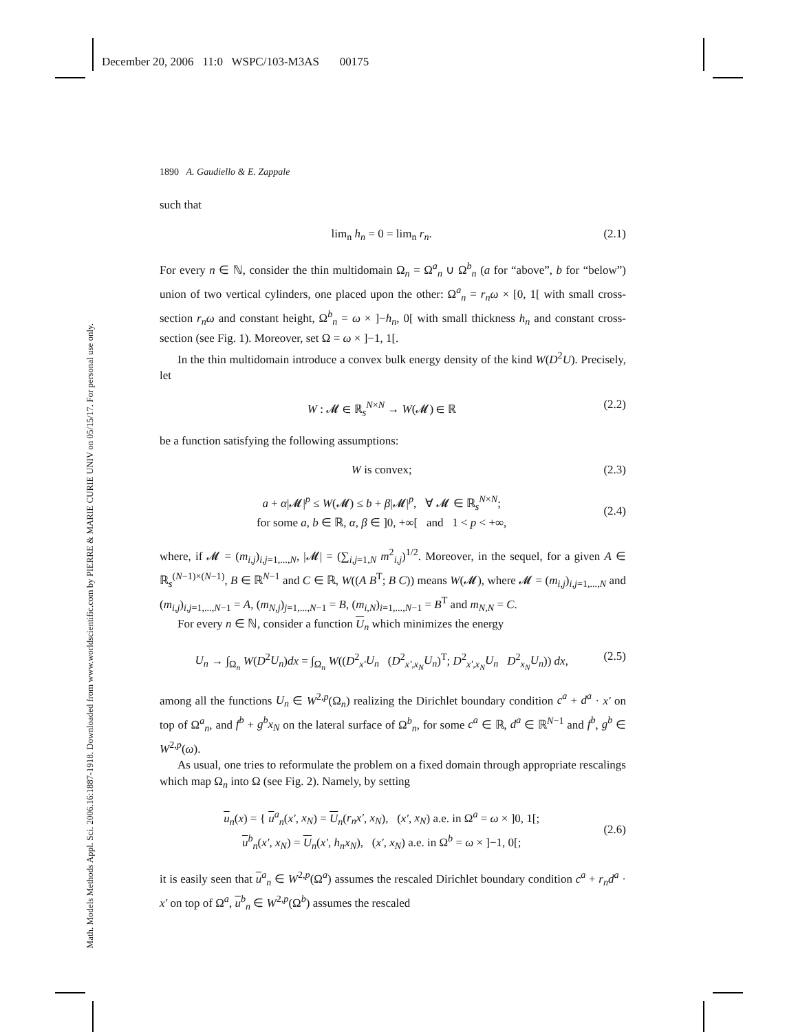December 20, 2006 11:0 WSPC/103-M3AS 00175
Math. Models Methods Appl. Sci. 2006.16:1887-1918. Downloaded from www.worldscientific.com by PIERRE & MARIE CURIE UNIV on 05/15/17. For personal use only.
1890 A. Gaudiello & E. Zappale
such that
lim<sub>n</sub> h<sub>n</sub> = 0 = lim<sub>n</sub> r<sub>n</sub>. (2.1)
For every n ∈ ℕ, consider the thin multidomain Ω<sub>n</sub> = Ω<sup>a</sup><sub>n</sub> ∪ Ω<sup>b</sup><sub>n</sub> (a for “above”, b for “below”) union of two vertical cylinders, one placed upon the other: Ω<sup>a</sup><sub>n</sub> = r<sub>n</sub>ω × [0, 1[ with small cross-section r<sub>n</sub>ω and constant height, Ω<sup>b</sup><sub>n</sub> = ω × ]−h<sub>n</sub>, 0[ with small thickness h<sub>n</sub> and constant cross-section (see Fig. 1). Moreover, set Ω = ω × ]−1, 1[.
In the thin multidomain introduce a convex bulk energy density of the kind W(D<sup>2</sup>U). Precisely, let
W : 𝓜 ∈ ℝ<sub>s</sub><sup>N×N</sup> → W(𝓜) ∈ ℝ (2.2)
be a function satisfying the following assumptions:
W is convex; (2.3)
a + α|𝓜|<sup>p</sup> ≤ W(𝓜) ≤ b + β|𝓜|<sup>p</sup>, ∀ 𝓜 ∈ ℝ<sub>s</sub><sup>N×N</sup>;
for some a, b ∈ ℝ, α, β ∈ ]0, +∞[ and 1 < p < +∞, (2.4)
where, if 𝓜 = (m<sub>i,j</sub>)<sub>i,j=1,...,N</sub>, |𝓜| = (∑<sub>i,j=1,N</sub> m<sup>2</sup><sub>i,j</sub>)<sup>1/2</sup>. Moreover, in the sequel, for a given A ∈ ℝ<sub>s</sub><sup>(N−1)×(N−1)</sup>, B ∈ ℝ<sup>N−1</sup> and C ∈ ℝ, W((A B<sup>T</sup>; B C)) means W(𝓜), where 𝓜 = (m<sub>i,j</sub>)<sub>i,j=1,...,N</sub> and (m<sub>i,j</sub>)<sub>i,j=1,...,N−1</sub> = A, (m<sub>N,j</sub>)<sub>j=1,...,N−1</sub> = B, (m<sub>i,N</sub>)<sub>i=1,...,N−1</sub> = B<sup>T</sup> and m<sub>N,N</sub> = C.
For every n ∈ ℕ, consider a function U<sub>n</sub> which minimizes the energy
U<sub>n</sub> → ∫<sub>Ω<sub>n</sub></sub> W(D<sup>2</sup>U<sub>n</sub>)dx = ∫<sub>Ω<sub>n</sub></sub> W((D<sup>2</sup><sub>x′</sub>U<sub>n</sub> (D<sup>2</sup><sub>x′,x<sub>N</sub></sub>U<sub>n</sub>)<sup>T</sup>; D<sup>2</sup><sub>x′,x<sub>N</sub></sub>U<sub>n</sub> D<sup>2</sup><sub>x<sub>N</sub></sub>U<sub>n</sub>)) dx, (2.5)
among all the functions U<sub>n</sub> ∈ W<sup>2,p</sup>(Ω<sub>n</sub>) realizing the Dirichlet boundary condition c<sup>a</sup> + d<sup>a</sup> · x′ on top of Ω<sup>a</sup><sub>n</sub>, and f<sup>b</sup> + g<sup>b</sup>x<sub>N</sub> on the lateral surface of Ω<sup>b</sup><sub>n</sub>, for some c<sup>a</sup> ∈ ℝ, d<sup>a</sup> ∈ ℝ<sup>N−1</sup> and f<sup>b</sup>, g<sup>b</sup> ∈ W<sup>2,p</sup>(ω).
As usual, one tries to reformulate the problem on a fixed domain through appropriate rescalings which map Ω<sub>n</sub> into Ω (see Fig. 2). Namely, by setting
u<sub>n</sub>(x) = { u<sup>a</sup><sub>n</sub>(x′, x<sub>N</sub>) = U<sub>n</sub>(r<sub>n</sub>x′, x<sub>N</sub>), (x′, x<sub>N</sub>) a.e. in Ω<sup>a</sup> = ω × ]0, 1[;
u<sup>b</sup><sub>n</sub>(x′, x<sub>N</sub>) = U<sub>n</sub>(x′, h<sub>n</sub>x<sub>N</sub>), (x′, x<sub>N</sub>) a.e. in Ω<sup>b</sup> = ω × ]−1, 0[; (2.6)
it is easily seen that u<sup>a</sup><sub>n</sub> ∈ W<sup>2,p</sup>(Ω<sup>a</sup>) assumes the rescaled Dirichlet boundary condition c<sup>a</sup> + r<sub>n</sub>d<sup>a</sup> · x′ on top of Ω<sup>a</sup>, u<sup>b</sup><sub>n</sub> ∈ W<sup>2,p</sup>(Ω<sup>b</sup>) assumes the rescaled